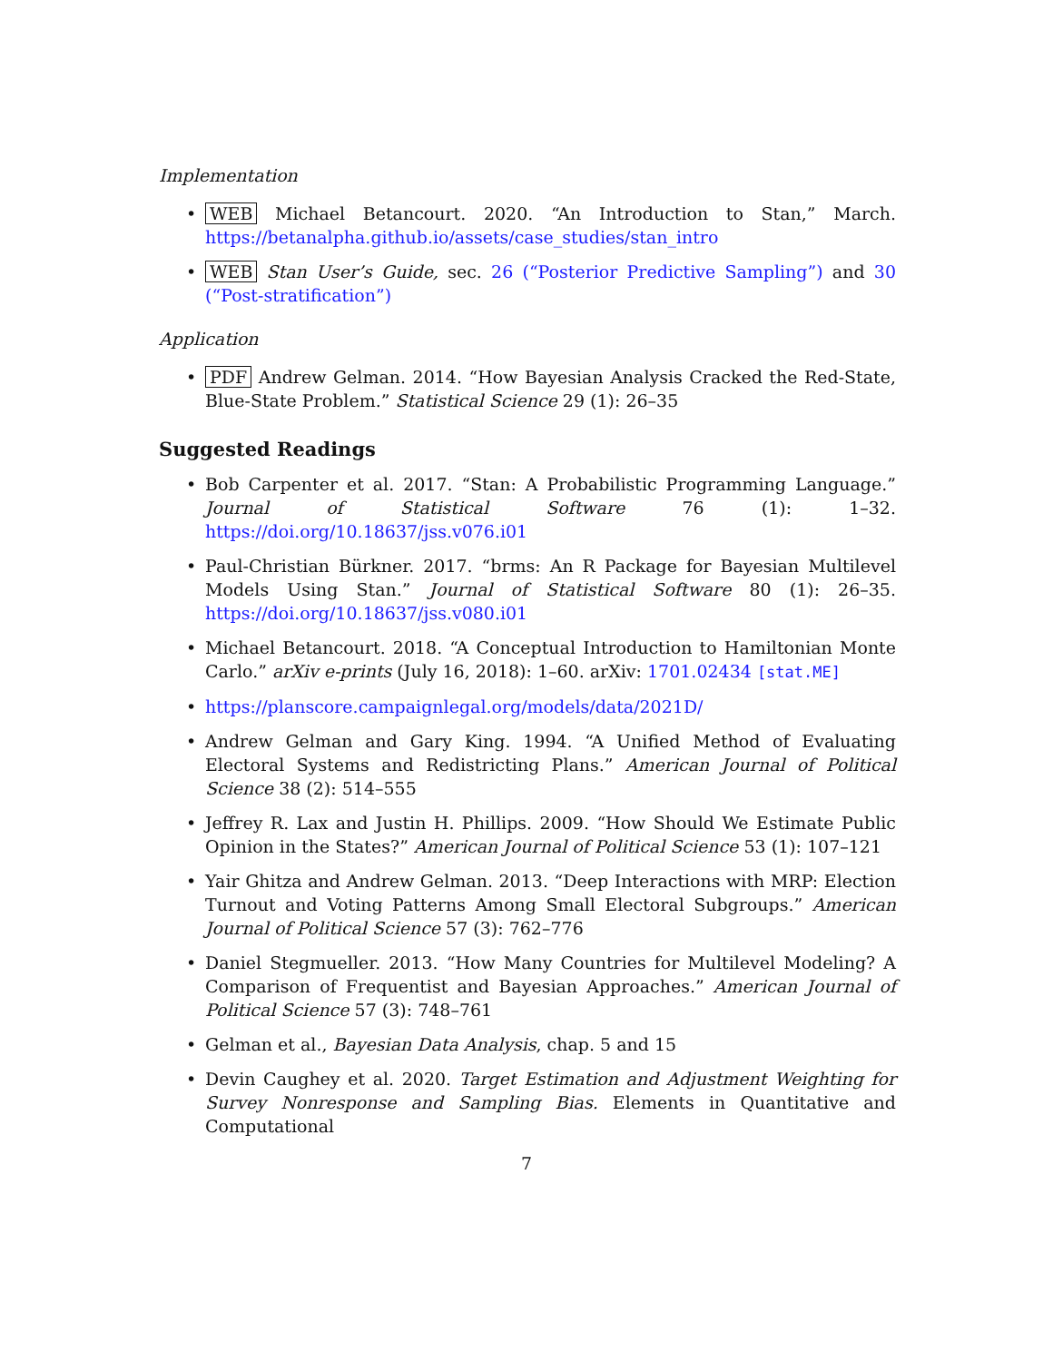Implementation
• WEB Michael Betancourt. 2020. “An Introduction to Stan,” March. https://betanalpha.github.io/assets/case_studies/stan_intro
• WEB Stan User’s Guide, sec. 26 (“Posterior Predictive Sampling”) and 30 (“Post-stratification”)
Application
• PDF Andrew Gelman. 2014. “How Bayesian Analysis Cracked the Red-State, Blue-State Problem.” Statistical Science 29 (1): 26–35
Suggested Readings
• Bob Carpenter et al. 2017. “Stan: A Probabilistic Programming Language.” Journal of Statistical Software 76 (1): 1–32. https://doi.org/10.18637/jss.v076.i01
• Paul-Christian Bürkner. 2017. “brms: An R Package for Bayesian Multilevel Models Using Stan.” Journal of Statistical Software 80 (1): 26–35. https://doi.org/10.18637/jss.v080.i01
• Michael Betancourt. 2018. “A Conceptual Introduction to Hamiltonian Monte Carlo.” arXiv e-prints (July 16, 2018): 1–60. arXiv: 1701.02434 [stat.ME]
• https://planscore.campaignlegal.org/models/data/2021D/
• Andrew Gelman and Gary King. 1994. “A Unified Method of Evaluating Electoral Systems and Redistricting Plans.” American Journal of Political Science 38 (2): 514–555
• Jeffrey R. Lax and Justin H. Phillips. 2009. “How Should We Estimate Public Opinion in the States?” American Journal of Political Science 53 (1): 107–121
• Yair Ghitza and Andrew Gelman. 2013. “Deep Interactions with MRP: Election Turnout and Voting Patterns Among Small Electoral Subgroups.” American Journal of Political Science 57 (3): 762–776
• Daniel Stegmueller. 2013. “How Many Countries for Multilevel Modeling? A Comparison of Frequentist and Bayesian Approaches.” American Journal of Political Science 57 (3): 748–761
• Gelman et al., Bayesian Data Analysis, chap. 5 and 15
• Devin Caughey et al. 2020. Target Estimation and Adjustment Weighting for Survey Nonresponse and Sampling Bias. Elements in Quantitative and Computational
7